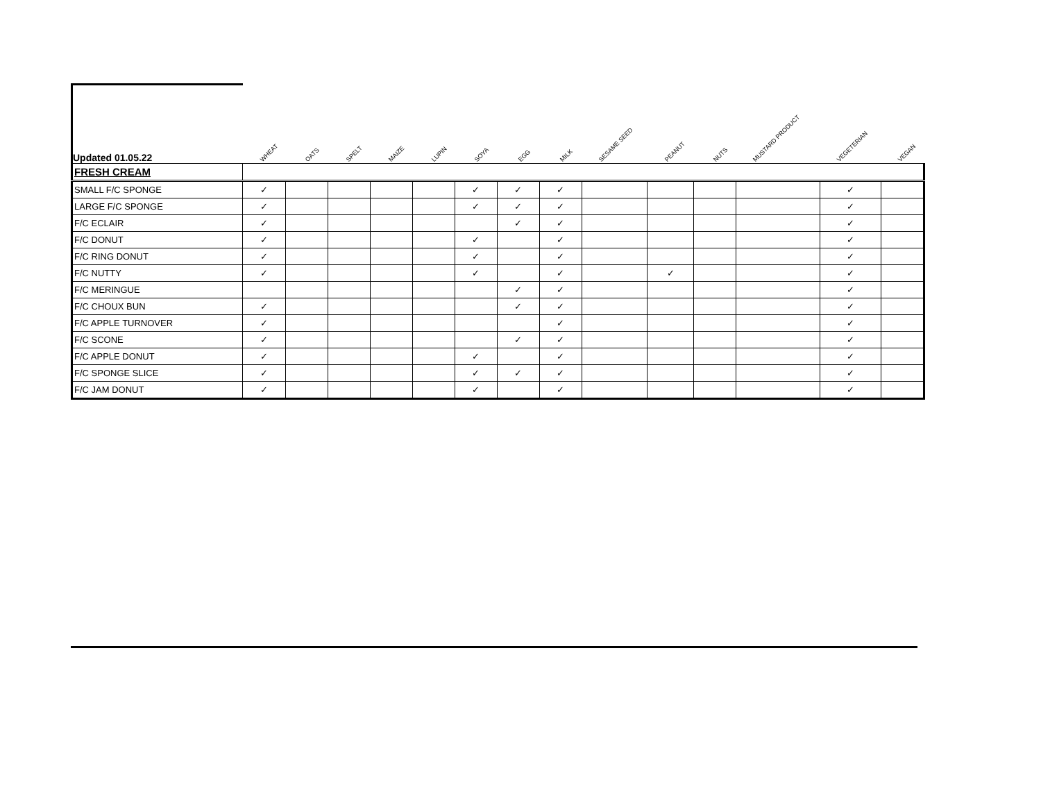| Updated 01.05.22 | WHEAT | OATS | SPELT | MAIZE | LUPIN | SOYA | EGG | MILK | SESAME SEED | PEANUT | NUTS | MUSTARD PRODUCT | VEGETERIAN | VEGAN |
| --- | --- | --- | --- | --- | --- | --- | --- | --- | --- | --- | --- | --- | --- | --- |
| FRESH CREAM | | | | | | | | | | | | | | |
| SMALL F/C SPONGE | ✓ | | | | | ✓ | ✓ | ✓ | | | | | ✓ | |
| LARGE F/C SPONGE | ✓ | | | | | ✓ | ✓ | ✓ | | | | | ✓ | |
| F/C ECLAIR | ✓ | | | | | | ✓ | ✓ | | | | | ✓ | |
| F/C DONUT | ✓ | | | | | ✓ | | ✓ | | | | | ✓ | |
| F/C RING DONUT | ✓ | | | | | ✓ | | ✓ | | | | | ✓ | |
| F/C NUTTY | ✓ | | | | | ✓ | | ✓ | | ✓ | | | ✓ | |
| F/C MERINGUE | | | | | | | ✓ | ✓ | | | | | ✓ | |
| F/C CHOUX BUN | ✓ | | | | | | ✓ | ✓ | | | | | ✓ | |
| F/C APPLE TURNOVER | ✓ | | | | | | | ✓ | | | | | ✓ | |
| F/C SCONE | ✓ | | | | | | ✓ | ✓ | | | | | ✓ | |
| F/C APPLE DONUT | ✓ | | | | | ✓ | | ✓ | | | | | ✓ | |
| F/C SPONGE SLICE | ✓ | | | | | ✓ | ✓ | ✓ | | | | | ✓ | |
| F/C JAM DONUT | ✓ | | | | | ✓ | | ✓ | | | | | ✓ | |